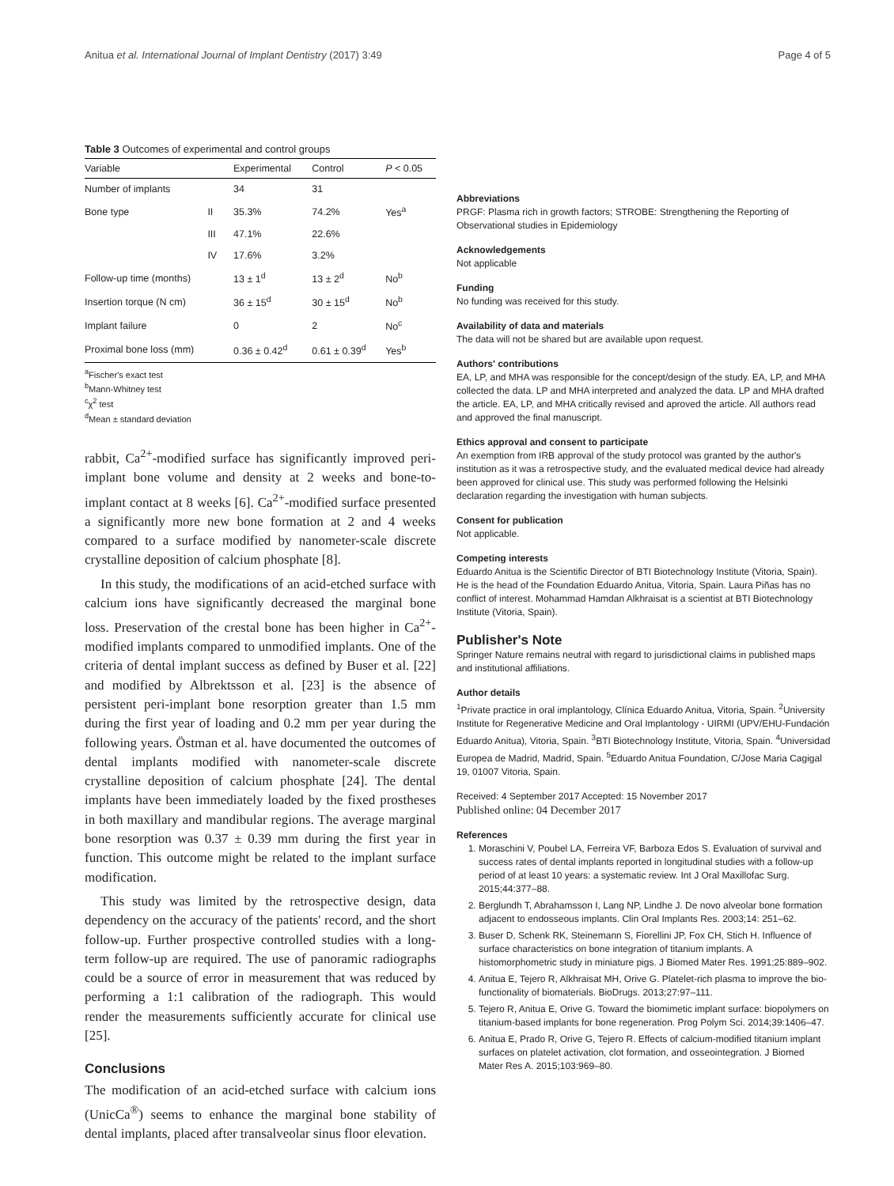Anitua et al. International Journal of Implant Dentistry (2017) 3:49 Page 4 of 5
Table 3 Outcomes of experimental and control groups
| Variable | | Experimental | Control | P < 0.05 |
| --- | --- | --- | --- | --- |
| Number of implants | | 34 | 31 | |
| Bone type | II | 35.3% | 74.2% | Yes<sup>a</sup> |
| | III | 47.1% | 22.6% | |
| | IV | 17.6% | 3.2% | |
| Follow-up time (months) | | 13 ± 1<sup>d</sup> | 13 ± 2<sup>d</sup> | No<sup>b</sup> |
| Insertion torque (N cm) | | 36 ± 15<sup>d</sup> | 30 ± 15<sup>d</sup> | No<sup>b</sup> |
| Implant failure | | 0 | 2 | No<sup>c</sup> |
| Proximal bone loss (mm) | | 0.36 ± 0.42<sup>d</sup> | 0.61 ± 0.39<sup>d</sup> | Yes<sup>b</sup> |
<sup>a</sup> Fischer's exact test
<sup>b</sup> Mann-Whitney test
<sup>c</sup> χ<sup>2</sup> test
<sup>d</sup> Mean ± standard deviation
rabbit, Ca<sup>2+</sup>-modified surface has significantly improved peri-implant bone volume and density at 2 weeks and bone-to-implant contact at 8 weeks [6]. Ca<sup>2+</sup>-modified surface presented a significantly more new bone formation at 2 and 4 weeks compared to a surface modified by nanometer-scale discrete crystalline deposition of calcium phosphate [8].
In this study, the modifications of an acid-etched surface with calcium ions have significantly decreased the marginal bone loss. Preservation of the crestal bone has been higher in Ca<sup>2+</sup>-modified implants compared to unmodified implants. One of the criteria of dental implant success as defined by Buser et al. [22] and modified by Albrektsson et al. [23] is the absence of persistent peri-implant bone resorption greater than 1.5 mm during the first year of loading and 0.2 mm per year during the following years. Östman et al. have documented the outcomes of dental implants modified with nanometer-scale discrete crystalline deposition of calcium phosphate [24]. The dental implants have been immediately loaded by the fixed prostheses in both maxillary and mandibular regions. The average marginal bone resorption was 0.37 ± 0.39 mm during the first year in function. This outcome might be related to the implant surface modification.
This study was limited by the retrospective design, data dependency on the accuracy of the patients' record, and the short follow-up. Further prospective controlled studies with a long-term follow-up are required. The use of panoramic radiographs could be a source of error in measurement that was reduced by performing a 1:1 calibration of the radiograph. This would render the measurements sufficiently accurate for clinical use [25].
Conclusions
The modification of an acid-etched surface with calcium ions (UnicCa<sup>®</sup>) seems to enhance the marginal bone stability of dental implants, placed after transalveolar sinus floor elevation.
Abbreviations
PRGF: Plasma rich in growth factors; STROBE: Strengthening the Reporting of Observational studies in Epidemiology
Acknowledgements
Not applicable
Funding
No funding was received for this study.
Availability of data and materials
The data will not be shared but are available upon request.
Authors' contributions
EA, LP, and MHA was responsible for the concept/design of the study. EA, LP, and MHA collected the data. LP and MHA interpreted and analyzed the data. LP and MHA drafted the article. EA, LP, and MHA critically revised and aproved the article. All authors read and approved the final manuscript.
Ethics approval and consent to participate
An exemption from IRB approval of the study protocol was granted by the author's institution as it was a retrospective study, and the evaluated medical device had already been approved for clinical use. This study was performed following the Helsinki declaration regarding the investigation with human subjects.
Consent for publication
Not applicable.
Competing interests
Eduardo Anitua is the Scientific Director of BTI Biotechnology Institute (Vitoria, Spain). He is the head of the Foundation Eduardo Anitua, Vitoria, Spain. Laura Piñas has no conflict of interest. Mohammad Hamdan Alkhraisat is a scientist at BTI Biotechnology Institute (Vitoria, Spain).
Publisher's Note
Springer Nature remains neutral with regard to jurisdictional claims in published maps and institutional affiliations.
Author details
<sup>1</sup> Private practice in oral implantology, Clínica Eduardo Anitua, Vitoria, Spain. <sup>2</sup>University Institute for Regenerative Medicine and Oral Implantology - UIRMI (UPV/EHU-Fundación Eduardo Anitua), Vitoria, Spain. <sup>3</sup>BTI Biotechnology Institute, Vitoria, Spain. <sup>4</sup>Universidad Europea de Madrid, Madrid, Spain. <sup>5</sup>Eduardo Anitua Foundation, C/Jose Maria Cagigal 19, 01007 Vitoria, Spain.
Received: 4 September 2017 Accepted: 15 November 2017
Published online: 04 December 2017
References
1. Moraschini V, Poubel LA, Ferreira VF, Barboza Edos S. Evaluation of survival and success rates of dental implants reported in longitudinal studies with a follow-up period of at least 10 years: a systematic review. Int J Oral Maxillofac Surg. 2015;44:377–88.
2. Berglundh T, Abrahamsson I, Lang NP, Lindhe J. De novo alveolar bone formation adjacent to endosseous implants. Clin Oral Implants Res. 2003;14: 251–62.
3. Buser D, Schenk RK, Steinemann S, Fiorellini JP, Fox CH, Stich H. Influence of surface characteristics on bone integration of titanium implants. A histomorphometric study in miniature pigs. J Biomed Mater Res. 1991;25:889–902.
4. Anitua E, Tejero R, Alkhraisat MH, Orive G. Platelet-rich plasma to improve the bio-functionality of biomaterials. BioDrugs. 2013;27:97–111.
5. Tejero R, Anitua E, Orive G. Toward the biomimetic implant surface: biopolymers on titanium-based implants for bone regeneration. Prog Polym Sci. 2014;39:1406–47.
6. Anitua E, Prado R, Orive G, Tejero R. Effects of calcium-modified titanium implant surfaces on platelet activation, clot formation, and osseointegration. J Biomed Mater Res A. 2015;103:969–80.